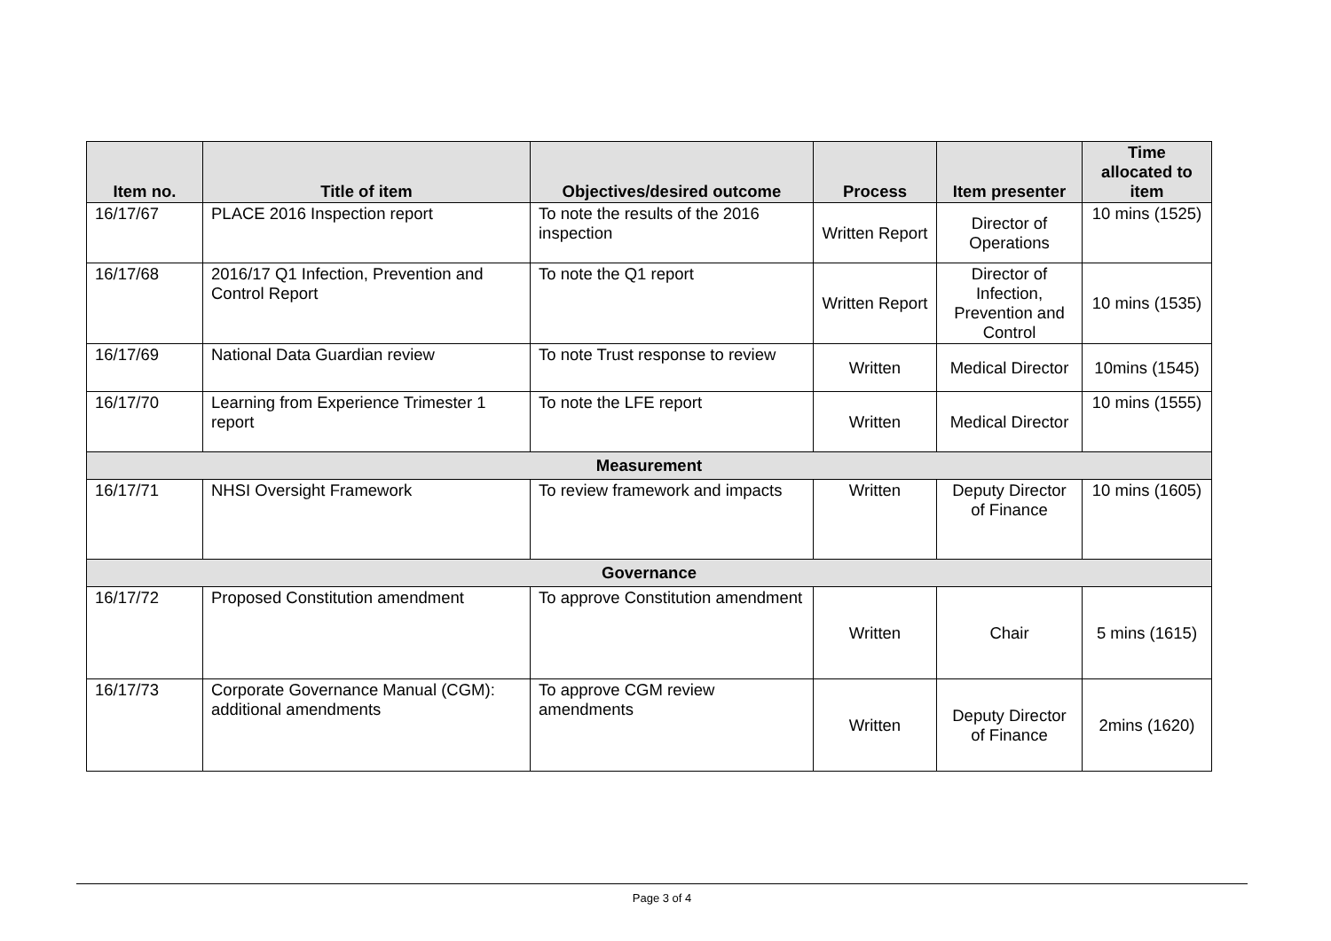| Item no. | Title of item | Objectives/desired outcome | Process | Item presenter | Time allocated to item |
| --- | --- | --- | --- | --- | --- |
| 16/17/67 | PLACE 2016 Inspection report | To note the results of the 2016 inspection | Written Report | Director of Operations | 10 mins (1525) |
| 16/17/68 | 2016/17 Q1 Infection, Prevention and Control Report | To note the Q1 report | Written Report | Director of Infection, Prevention and Control | 10 mins (1535) |
| 16/17/69 | National Data Guardian review | To note Trust response to review | Written | Medical Director | 10mins (1545) |
| 16/17/70 | Learning from Experience Trimester 1 report | To note the LFE report | Written | Medical Director | 10 mins (1555) |
| Measurement | | | | | |
| 16/17/71 | NHSI Oversight Framework | To review framework and impacts | Written | Deputy Director of Finance | 10 mins (1605) |
| Governance | | | | | |
| 16/17/72 | Proposed Constitution amendment | To approve Constitution amendment | Written | Chair | 5 mins (1615) |
| 16/17/73 | Corporate Governance Manual (CGM): additional amendments | To approve CGM review amendments | Written | Deputy Director of Finance | 2mins (1620) |
Page 3 of 4